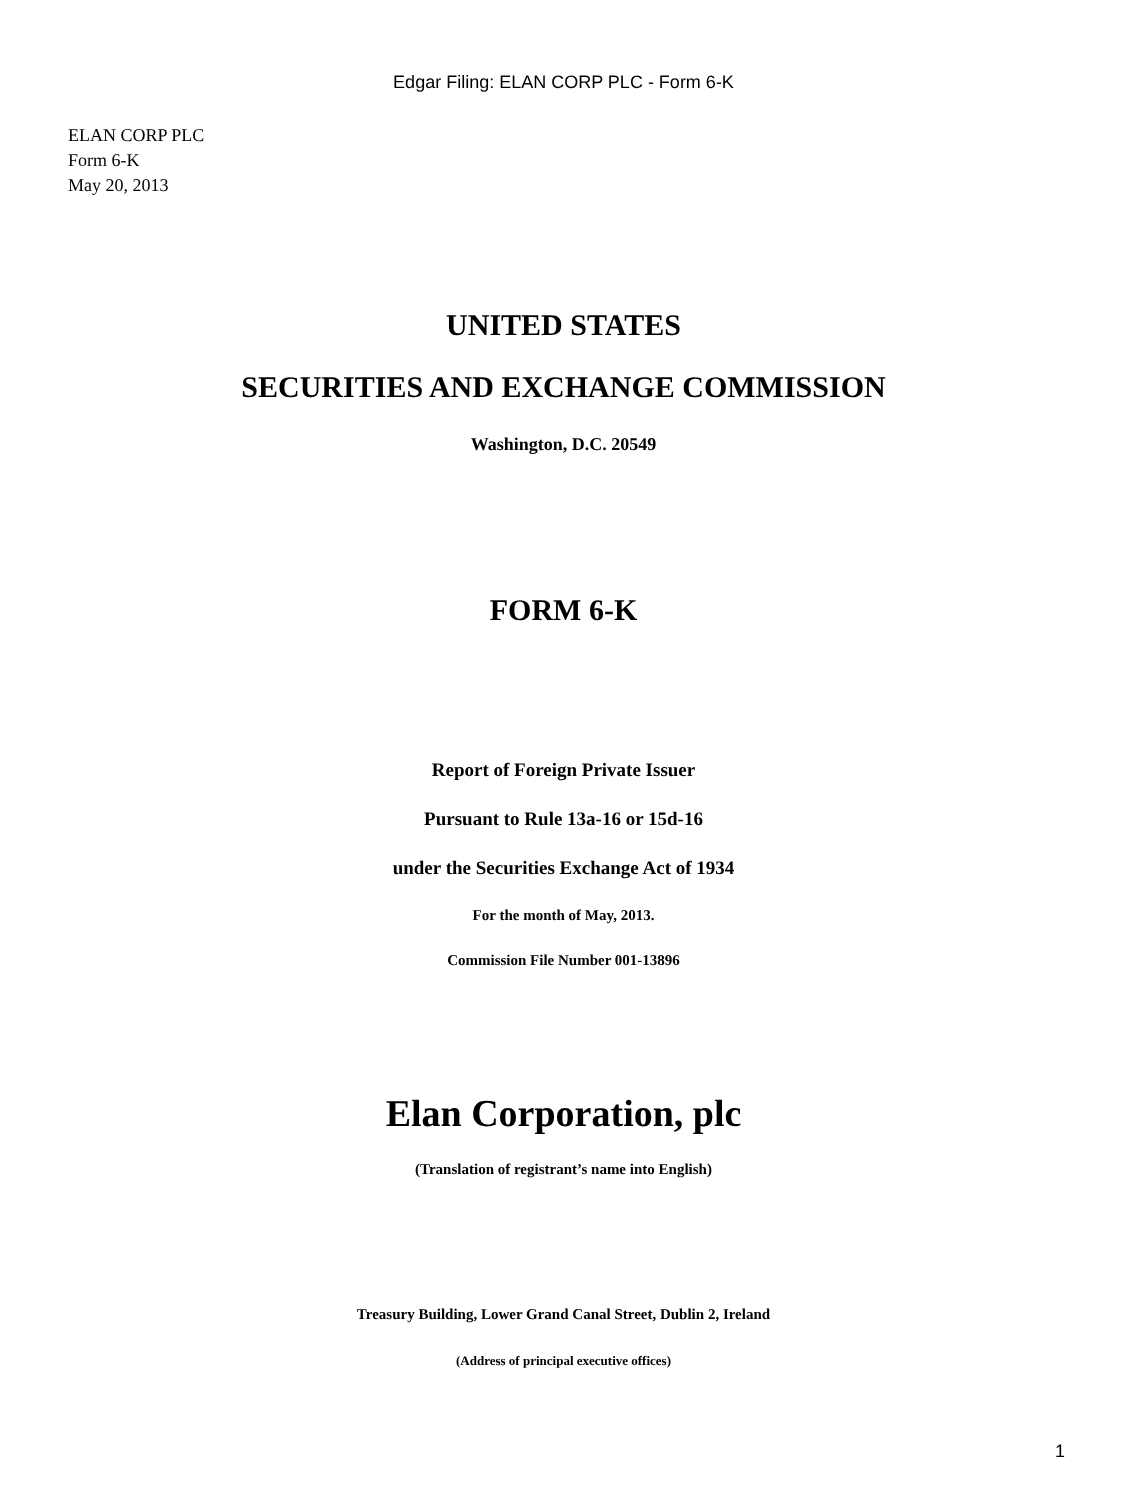Edgar Filing: ELAN CORP PLC - Form 6-K
ELAN CORP PLC
Form 6-K
May 20, 2013
UNITED STATES
SECURITIES AND EXCHANGE COMMISSION
Washington, D.C. 20549
FORM 6-K
Report of Foreign Private Issuer
Pursuant to Rule 13a-16 or 15d-16
under the Securities Exchange Act of 1934
For the month of May, 2013.
Commission File Number 001-13896
Elan Corporation, plc
(Translation of registrant’s name into English)
Treasury Building, Lower Grand Canal Street, Dublin 2, Ireland
(Address of principal executive offices)
1